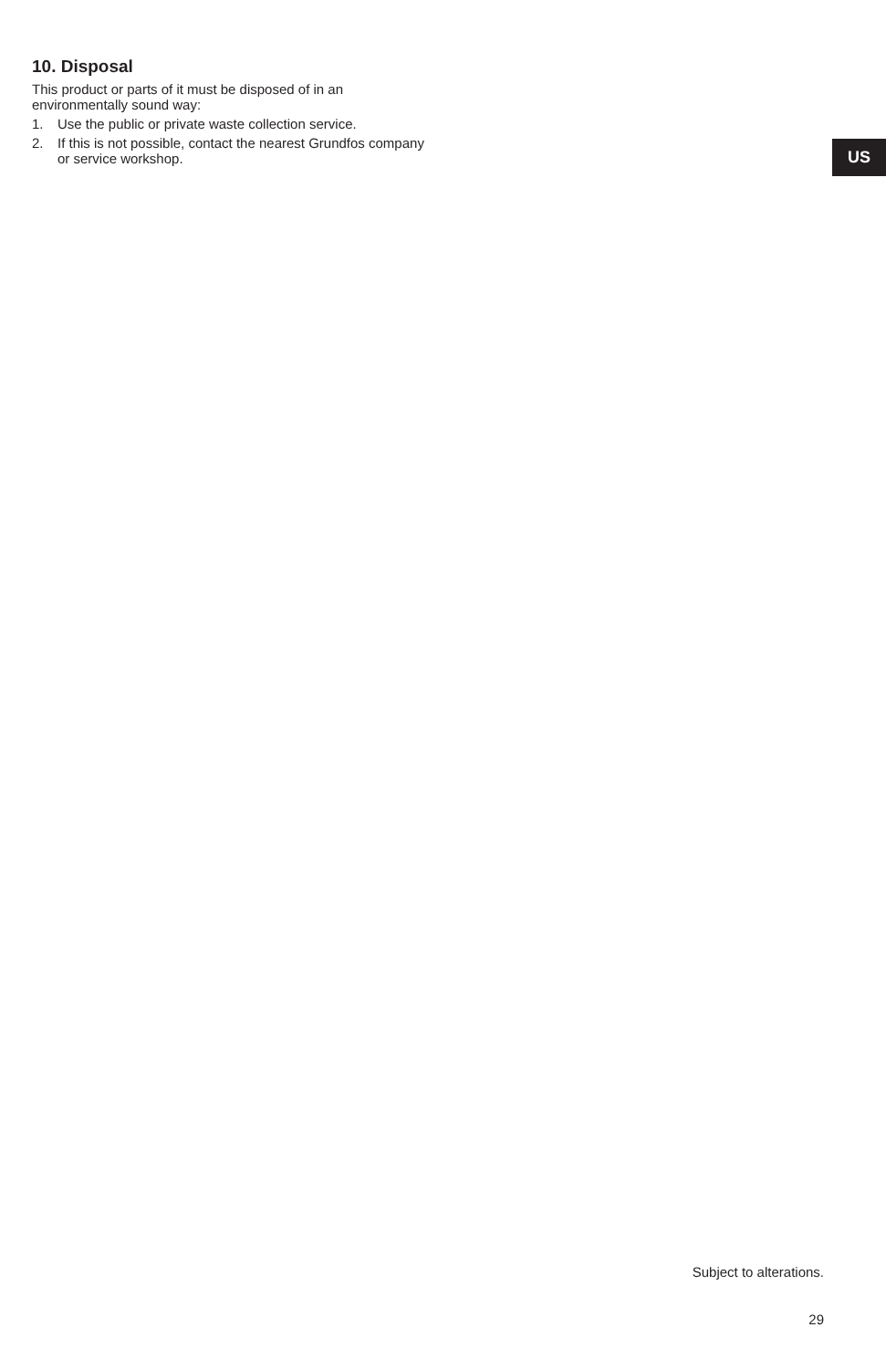10. Disposal
This product or parts of it must be disposed of in an environmentally sound way:
1. Use the public or private waste collection service.
2. If this is not possible, contact the nearest Grundfos company or service workshop.
US
Subject to alterations.
29